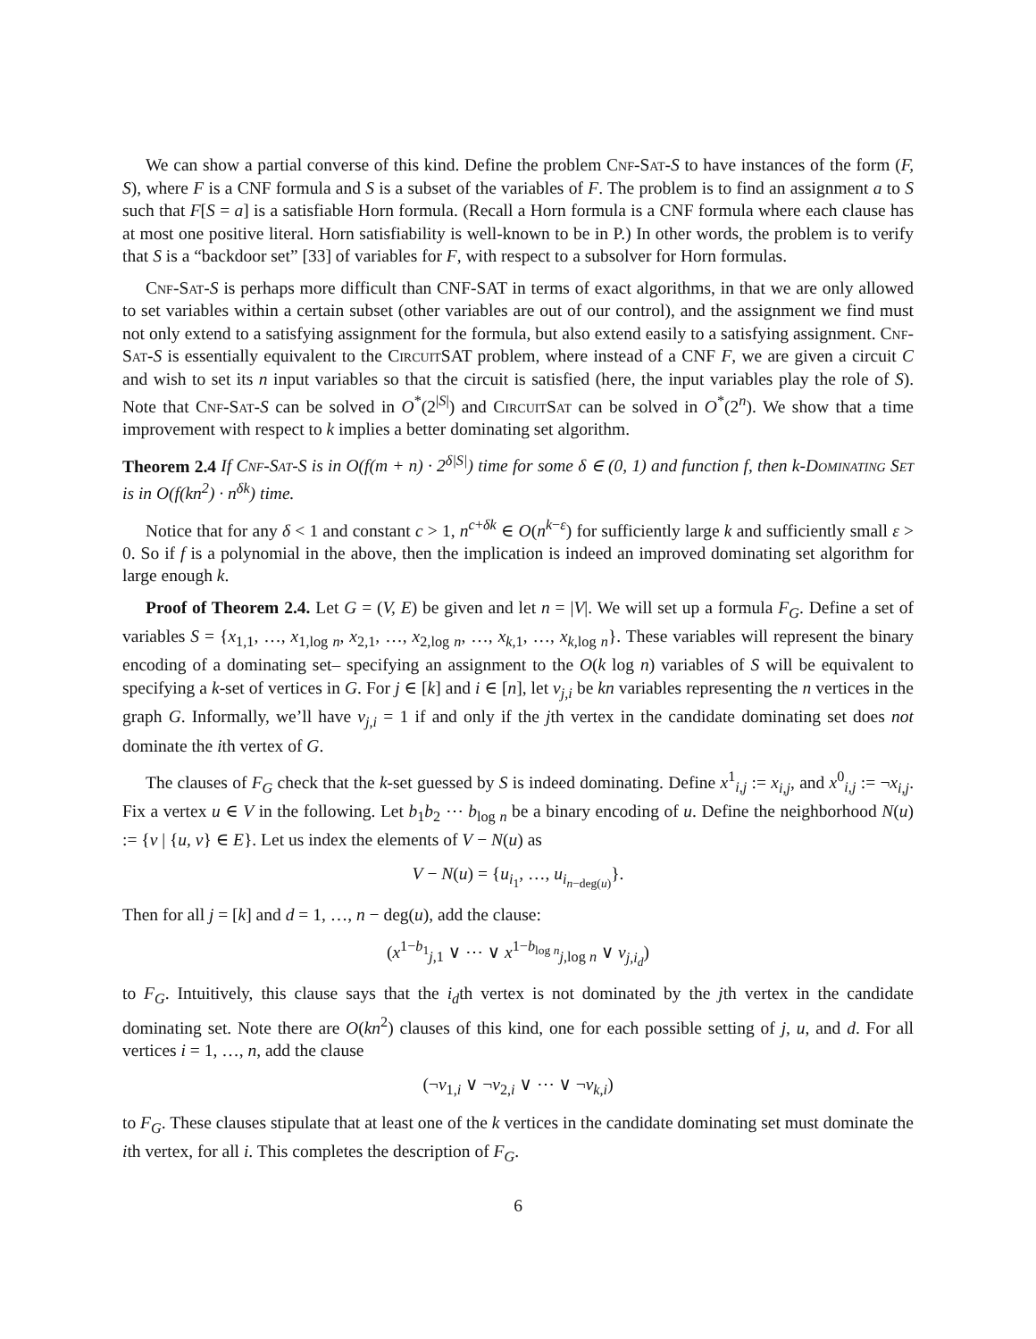We can show a partial converse of this kind. Define the problem Cnf-Sat-S to have instances of the form (F, S), where F is a CNF formula and S is a subset of the variables of F. The problem is to find an assignment a to S such that F[S = a] is a satisfiable Horn formula. (Recall a Horn formula is a CNF formula where each clause has at most one positive literal. Horn satisfiability is well-known to be in P.) In other words, the problem is to verify that S is a “backdoor set” [33] of variables for F, with respect to a subsolver for Horn formulas.
Cnf-Sat-S is perhaps more difficult than CNF-SAT in terms of exact algorithms, in that we are only allowed to set variables within a certain subset (other variables are out of our control), and the assignment we find must not only extend to a satisfying assignment for the formula, but also extend easily to a satisfying assignment. Cnf-Sat-S is essentially equivalent to the Circuit SAT problem, where instead of a CNF F, we are given a circuit C and wish to set its n input variables so that the circuit is satisfied (here, the input variables play the role of S). Note that Cnf-Sat-S can be solved in O<sup>*</sup>(2<sup>|S|</sup>) and CircuitSat can be solved in O<sup>*</sup>(2<sup>n</sup>). We show that a time improvement with respect to k implies a better dominating set algorithm.
Theorem 2.4 If Cnf-Sat-S is in O(f(m + n) · 2<sup>δ|S|</sup>) time for some δ ∈ (0, 1) and function f, then k-Dominating Set is in O(f(kn<sup>2</sup>) · n<sup>δk</sup>) time.
Notice that for any δ < 1 and constant c > 1, n<sup>c+δk</sup> ∈ O(n<sup>k−ε</sup>) for sufficiently large k and sufficiently small ε > 0. So if f is a polynomial in the above, then the implication is indeed an improved dominating set algorithm for large enough k.
Proof of Theorem 2.4. Let G = (V, E) be given and let n = |V|. We will set up a formula F<sub>G</sub>. Define a set of variables S = {x<sub>1,1</sub>, …, x<sub>1,log n</sub>, x<sub>2,1</sub>, …, x<sub>2,log n</sub>, …, x<sub>k,1</sub>, …, x<sub>k,log n</sub>}. These variables will represent the binary encoding of a dominating set– specifying an assignment to the O(k log n) variables of S will be equivalent to specifying a k-set of vertices in G. For j ∈ [k] and i ∈ [n], let v<sub>j,i</sub> be kn variables representing the n vertices in the graph G. Informally, we’ll have v<sub>j,i</sub> = 1 if and only if the jth vertex in the candidate dominating set does not dominate the ith vertex of G.
The clauses of F<sub>G</sub> check that the k-set guessed by S is indeed dominating. Define x<sup>1</sup><sub>i,j</sub> := x<sub>i,j</sub>, and x<sup>0</sup><sub>i,j</sub> := ¬x<sub>i,j</sub>. Fix a vertex u ∈ V in the following. Let b<sub>1</sub>b<sub>2</sub> ⋯ b<sub>log n</sub> be a binary encoding of u. Define the neighborhood N(u) := {v | {u, v} ∈ E}. Let us index the elements of V − N(u) as
V − N(u) = {u<sub>i<sub>1</sub></sub>, …, u<sub>i<sub>n−deg(u)</sub></sub>}.
Then for all j = [k] and d = 1, …, n − deg(u), add the clause:
(x<sup>1−b<sub>1</sub></sup><sub>j,1</sub> ∨ ⋯ ∨ x<sup>1−b<sub>log n</sub></sup><sub>j,log n</sub> ∨ v<sub>j,i<sub>d</sub></sub>)
to F<sub>G</sub>. Intuitively, this clause says that the i<sub>d</sub>th vertex is not dominated by the jth vertex in the candidate dominating set. Note there are O(kn<sup>2</sup>) clauses of this kind, one for each possible setting of j, u, and d. For all vertices i = 1, …, n, add the clause
(¬v<sub>1,i</sub> ∨ ¬v<sub>2,i</sub> ∨ ⋯ ∨ ¬v<sub>k,i</sub>)
to F<sub>G</sub>. These clauses stipulate that at least one of the k vertices in the candidate dominating set must dominate the ith vertex, for all i. This completes the description of F<sub>G</sub>.
6